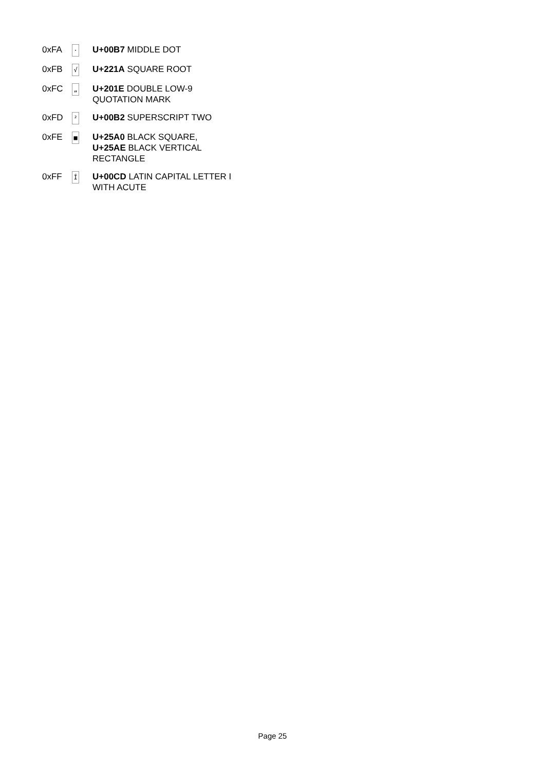| 0xFA | · | U+00B7 MIDDLE DOT |
| 0xFB | √ | U+221A SQUARE ROOT |
| 0xFC | „ | U+201E DOUBLE LOW-9 QUOTATION MARK |
| 0xFD | ² | U+00B2 SUPERSCRIPT TWO |
| 0xFE | ■ | U+25A0 BLACK SQUARE, U+25AE BLACK VERTICAL RECTANGLE |
| 0xFF | Í | U+00CD LATIN CAPITAL LETTER I WITH ACUTE |
Page 25